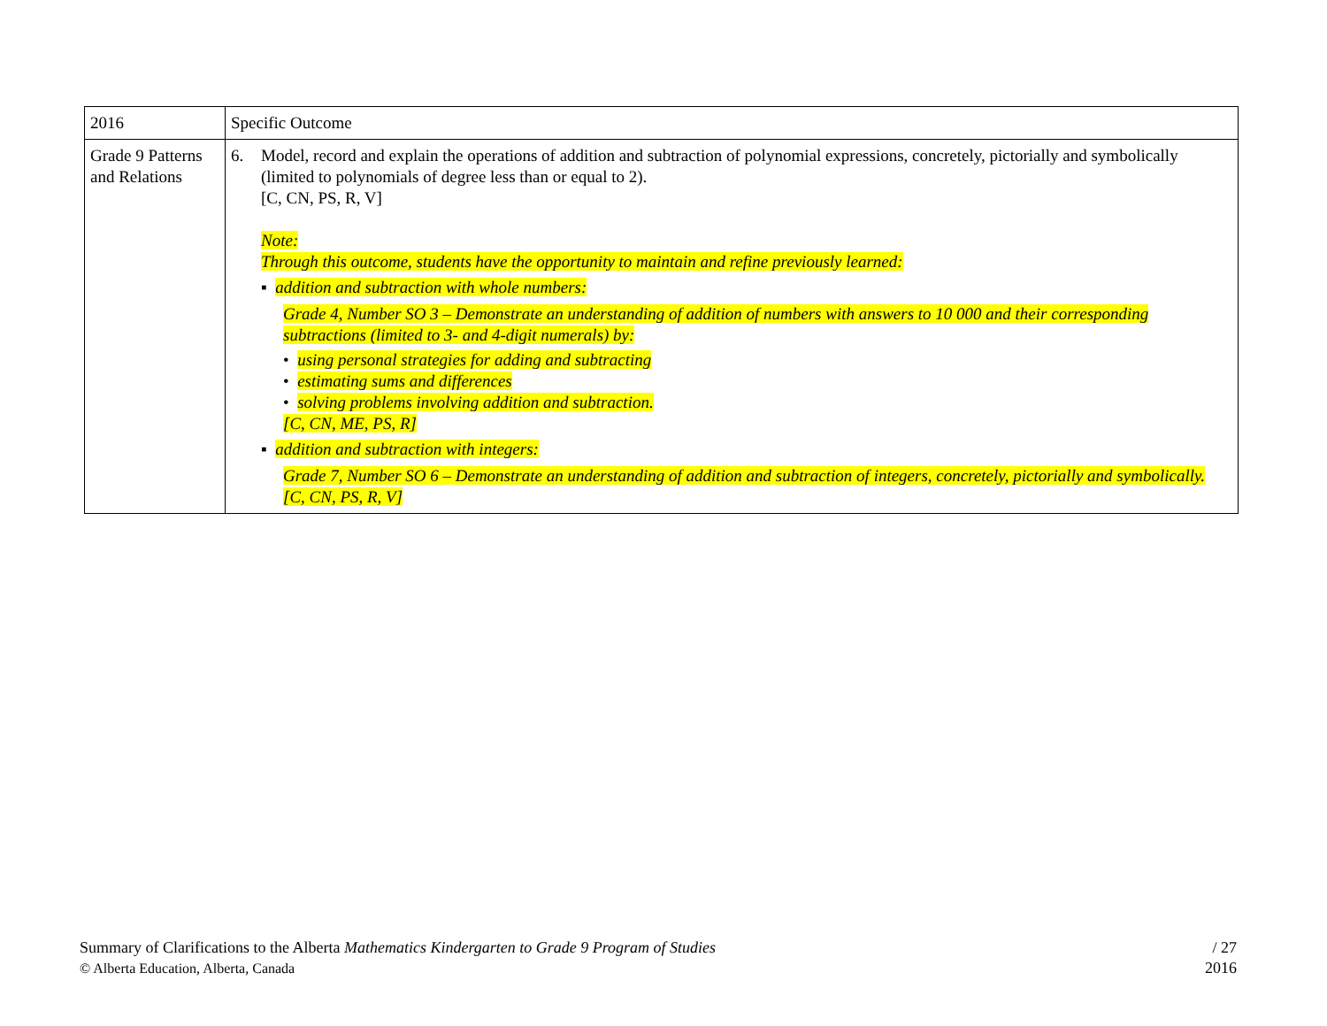| 2016 | Specific Outcome |
| Grade 9 Patterns and Relations | 6. Model, record and explain the operations of addition and subtraction of polynomial expressions, concretely, pictorially and symbolically (limited to polynomials of degree less than or equal to 2). [C, CN, PS, R, V] Note: Through this outcome, students have the opportunity to maintain and refine previously learned: ▪ addition and subtraction with whole numbers: Grade 4, Number SO 3 – Demonstrate an understanding of addition of numbers with answers to 10 000 and their corresponding subtractions (limited to 3- and 4-digit numerals) by: • using personal strategies for adding and subtracting • estimating sums and differences • solving problems involving addition and subtraction. [C, CN, ME, PS, R] ▪ addition and subtraction with integers: Grade 7, Number SO 6 – Demonstrate an understanding of addition and subtraction of integers, concretely, pictorially and symbolically. [C, CN, PS, R, V] |
Summary of Clarifications to the Alberta Mathematics Kindergarten to Grade 9 Program of Studies
© Alberta Education, Alberta, Canada
/ 27
2016